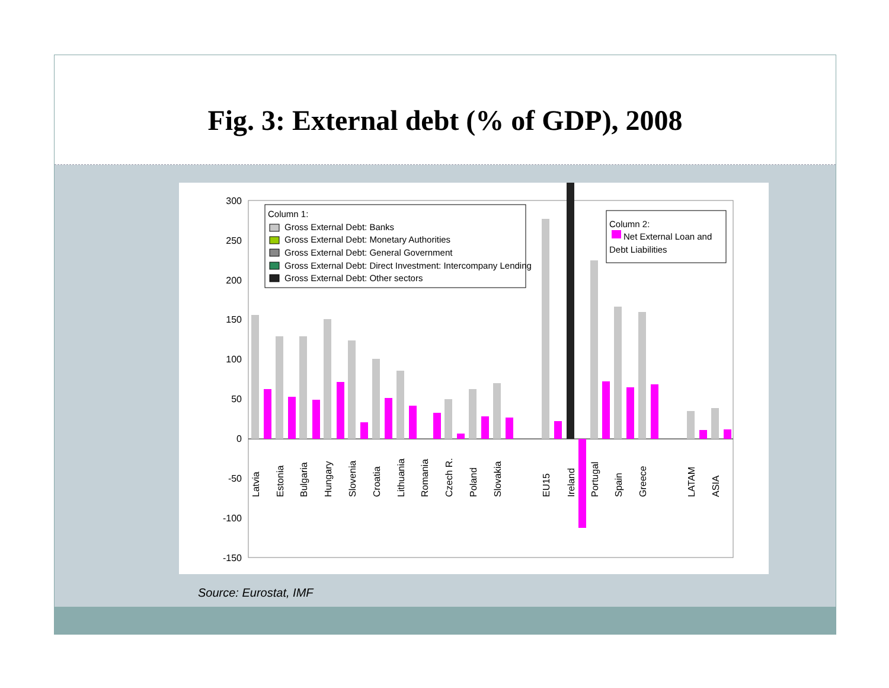Fig. 3: External debt (% of GDP), 2008
300
250
200
150
100
50
0
-50
-100
-150
Column 1:
Gross External Debt: Banks
Gross External Debt: Monetary Authorities
Gross External Debt: General Government
Gross External Debt: Direct Investment: Intercompany Lending
Gross External Debt: Other sectors
Column 2:
Net External Loan and
Debt Liabilities
Latvia
Estonia
Bulgaria
Hungary
Slovenia
Croatia
Lithuania
Romania
Czech R.
Poland
Slovakia
EU15
Ireland
Portugal
Spain
Greece
LATAM
ASIA
Source: Eurostat, IMF